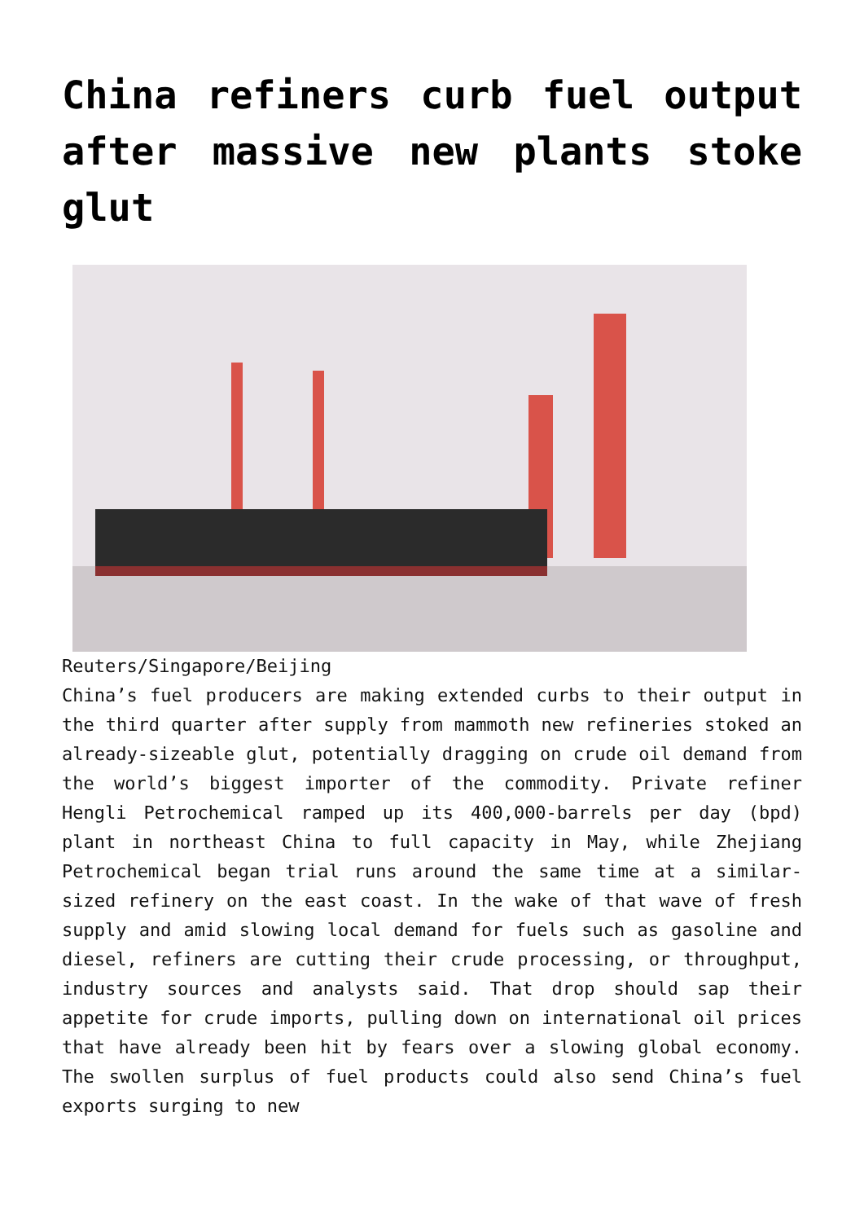China refiners curb fuel output after massive new plants stoke glut
Reuters/Singapore/Beijing
China’s fuel producers are making extended curbs to their output in the third quarter after supply from mammoth new refineries stoked an already-sizeable glut, potentially dragging on crude oil demand from the world’s biggest importer of the commodity. Private refiner Hengli Petrochemical ramped up its 400,000-barrels per day (bpd) plant in northeast China to full capacity in May, while Zhejiang Petrochemical began trial runs around the same time at a similar-sized refinery on the east coast. In the wake of that wave of fresh supply and amid slowing local demand for fuels such as gasoline and diesel, refiners are cutting their crude processing, or throughput, industry sources and analysts said. That drop should sap their appetite for crude imports, pulling down on international oil prices that have already been hit by fears over a slowing global economy. The swollen surplus of fuel products could also send China’s fuel exports surging to new